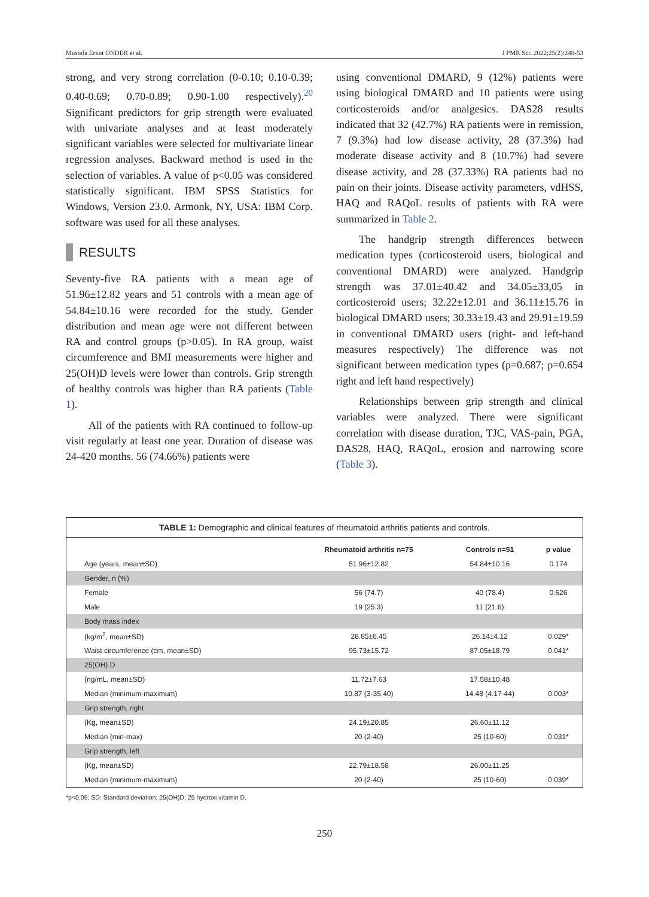Mustafa Erkut ÖNDER et al. J PMR Sci. 2022;25(2):248-53
strong, and very strong correlation (0-0.10; 0.10-0.39; 0.40-0.69; 0.70-0.89; 0.90-1.00 respectively).<sup>20</sup> Significant predictors for grip strength were evaluated with univariate analyses and at least moderately significant variables were selected for multivariate linear regression analyses. Backward method is used in the selection of variables. A value of p<0.05 was considered statistically significant. IBM SPSS Statistics for Windows, Version 23.0. Armonk, NY, USA: IBM Corp. software was used for all these analyses.
RESULTS
Seventy-five RA patients with a mean age of 51.96±12.82 years and 51 controls with a mean age of 54.84±10.16 were recorded for the study. Gender distribution and mean age were not different between RA and control groups (p>0.05). In RA group, waist circumference and BMI measurements were higher and 25(OH)D levels were lower than controls. Grip strength of healthy controls was higher than RA patients (Table 1).
All of the patients with RA continued to follow-up visit regularly at least one year. Duration of disease was 24-420 months. 56 (74.66%) patients were
using conventional DMARD, 9 (12%) patients were using biological DMARD and 10 patients were using corticosteroids and/or analgesics. DAS28 results indicated that 32 (42.7%) RA patients were in remission, 7 (9.3%) had low disease activity, 28 (37.3%) had moderate disease activity and 8 (10.7%) had severe disease activity, and 28 (37.33%) RA patients had no pain on their joints. Disease activity parameters, vdHSS, HAQ and RAQoL results of patients with RA were summarized in Table 2.
The handgrip strength differences between medication types (corticosteroid users, biological and conventional DMARD) were analyzed. Handgrip strength was 37.01±40.42 and 34.05±33,05 in corticosteroid users; 32.22±12.01 and 36.11±15.76 in biological DMARD users; 30.33±19.43 and 29.91±19.59 in conventional DMARD users (right- and left-hand measures respectively) The difference was not significant between medication types (p=0.687; p=0.654 right and left hand respectively)
Relationships between grip strength and clinical variables were analyzed. There were significant correlation with disease duration, TJC, VAS-pain, PGA, DAS28, HAQ, RAQoL, erosion and narrowing score (Table 3).
TABLE 1: Demographic and clinical features of rheumatoid arthritis patients and controls.
| | Rheumatoid arthritis n=75 | Controls n=51 | p value |
| --- | --- | --- | --- |
| Age (years, mean±SD) | 51.96±12.82 | 54.84±10.16 | 0.174 |
| Gender, n (%) | | | |
| Female | 56 (74.7) | 40 (78.4) | 0.626 |
| Male | 19 (25.3) | 11 (21.6) | |
| Body mass index | | | |
| (kg/m<sup>2</sup>, mean±SD) | 28.85±6.45 | 26.14±4.12 | 0.029* |
| Waist circumference (cm, mean±SD) | 95.73±15.72 | 87.05±18.79 | 0.041* |
| 25(OH) D | | | |
| (ng/mL, mean±SD) | 11.72±7.63 | 17.58±10.48 | |
| Median (minimum-maximum) | 10.87 (3-35.40) | 14.48 (4.17-44) | 0.003* |
| Grip strength, right | | | |
| (Kg, mean±SD) | 24.19±20.85 | 26.60±11.12 | |
| Median (min-max) | 20 (2-40) | 25 (10-60) | 0.031* |
| Grip strength, left | | | |
| (Kg, mean±SD) | 22.79±18.58 | 26.00±11.25 | |
| Median (minimum-maximum) | 20 (2-40) | 25 (10-60) | 0.039* |
*p<0.05; SD: Standard deviation; 25(OH)D: 25 hydroxi vitamin D.
250